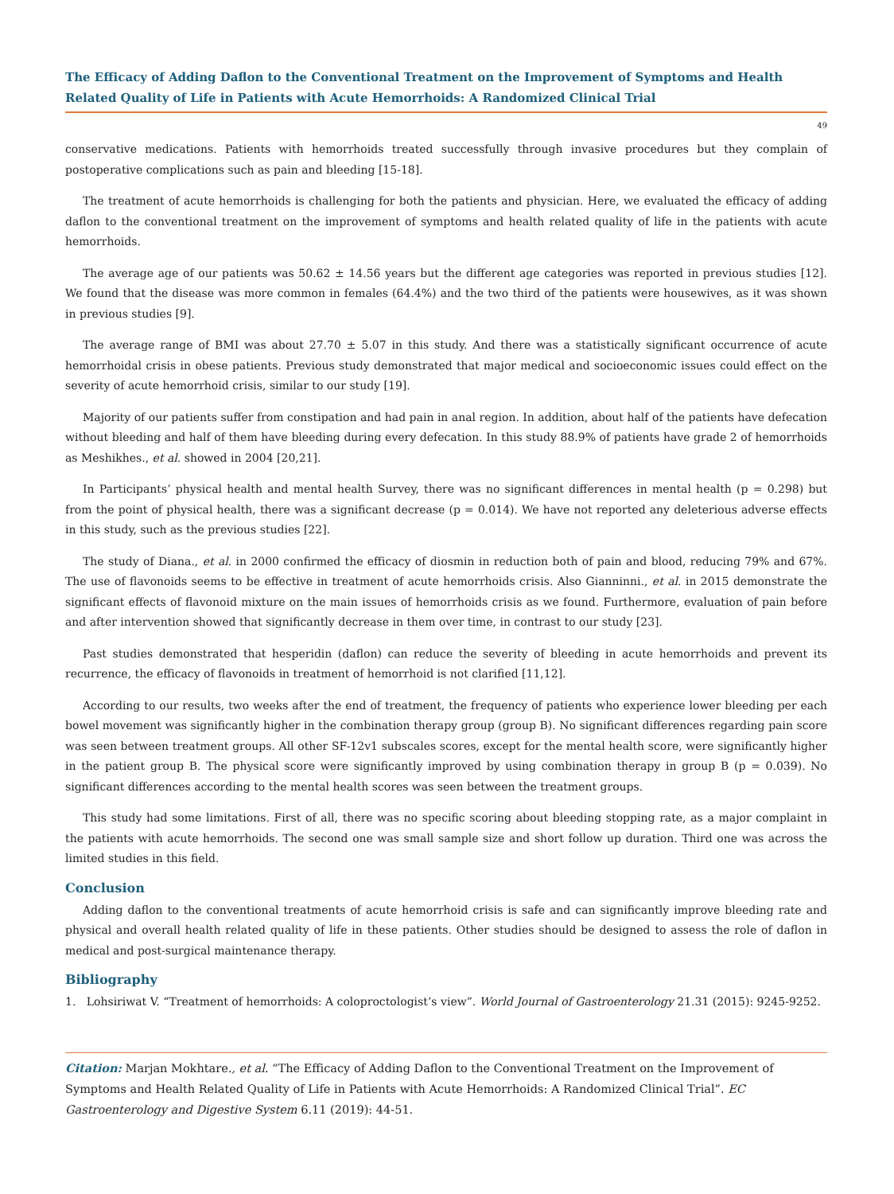The Efficacy of Adding Daflon to the Conventional Treatment on the Improvement of Symptoms and Health Related Quality of Life in Patients with Acute Hemorrhoids: A Randomized Clinical Trial
49
conservative medications. Patients with hemorrhoids treated successfully through invasive procedures but they complain of postoperative complications such as pain and bleeding [15-18].
The treatment of acute hemorrhoids is challenging for both the patients and physician. Here, we evaluated the efficacy of adding daflon to the conventional treatment on the improvement of symptoms and health related quality of life in the patients with acute hemorrhoids.
The average age of our patients was 50.62 ± 14.56 years but the different age categories was reported in previous studies [12]. We found that the disease was more common in females (64.4%) and the two third of the patients were housewives, as it was shown in previous studies [9].
The average range of BMI was about 27.70 ± 5.07 in this study. And there was a statistically significant occurrence of acute hemorrhoidal crisis in obese patients. Previous study demonstrated that major medical and socioeconomic issues could effect on the severity of acute hemorrhoid crisis, similar to our study [19].
Majority of our patients suffer from constipation and had pain in anal region. In addition, about half of the patients have defecation without bleeding and half of them have bleeding during every defecation. In this study 88.9% of patients have grade 2 of hemorrhoids as Meshikhes., et al. showed in 2004 [20,21].
In Participants’ physical health and mental health Survey, there was no significant differences in mental health (p = 0.298) but from the point of physical health, there was a significant decrease (p = 0.014). We have not reported any deleterious adverse effects in this study, such as the previous studies [22].
The study of Diana., et al. in 2000 confirmed the efficacy of diosmin in reduction both of pain and blood, reducing 79% and 67%. The use of flavonoids seems to be effective in treatment of acute hemorrhoids crisis. Also Gianninni., et al. in 2015 demonstrate the significant effects of flavonoid mixture on the main issues of hemorrhoids crisis as we found. Furthermore, evaluation of pain before and after intervention showed that significantly decrease in them over time, in contrast to our study [23].
Past studies demonstrated that hesperidin (daflon) can reduce the severity of bleeding in acute hemorrhoids and prevent its recurrence, the efficacy of flavonoids in treatment of hemorrhoid is not clarified [11,12].
According to our results, two weeks after the end of treatment, the frequency of patients who experience lower bleeding per each bowel movement was significantly higher in the combination therapy group (group B). No significant differences regarding pain score was seen between treatment groups. All other SF-12v1 subscales scores, except for the mental health score, were significantly higher in the patient group B. The physical score were significantly improved by using combination therapy in group B (p = 0.039). No significant differences according to the mental health scores was seen between the treatment groups.
This study had some limitations. First of all, there was no specific scoring about bleeding stopping rate, as a major complaint in the patients with acute hemorrhoids. The second one was small sample size and short follow up duration. Third one was across the limited studies in this field.
Conclusion
Adding daflon to the conventional treatments of acute hemorrhoid crisis is safe and can significantly improve bleeding rate and physical and overall health related quality of life in these patients. Other studies should be designed to assess the role of daflon in medical and post-surgical maintenance therapy.
Bibliography
1. Lohsiriwat V. “Treatment of hemorrhoids: A coloproctologist’s view”. World Journal of Gastroenterology 21.31 (2015): 9245-9252.
Citation: Marjan Mokhtare., et al. “The Efficacy of Adding Daflon to the Conventional Treatment on the Improvement of Symptoms and Health Related Quality of Life in Patients with Acute Hemorrhoids: A Randomized Clinical Trial”. EC Gastroenterology and Digestive System 6.11 (2019): 44-51.